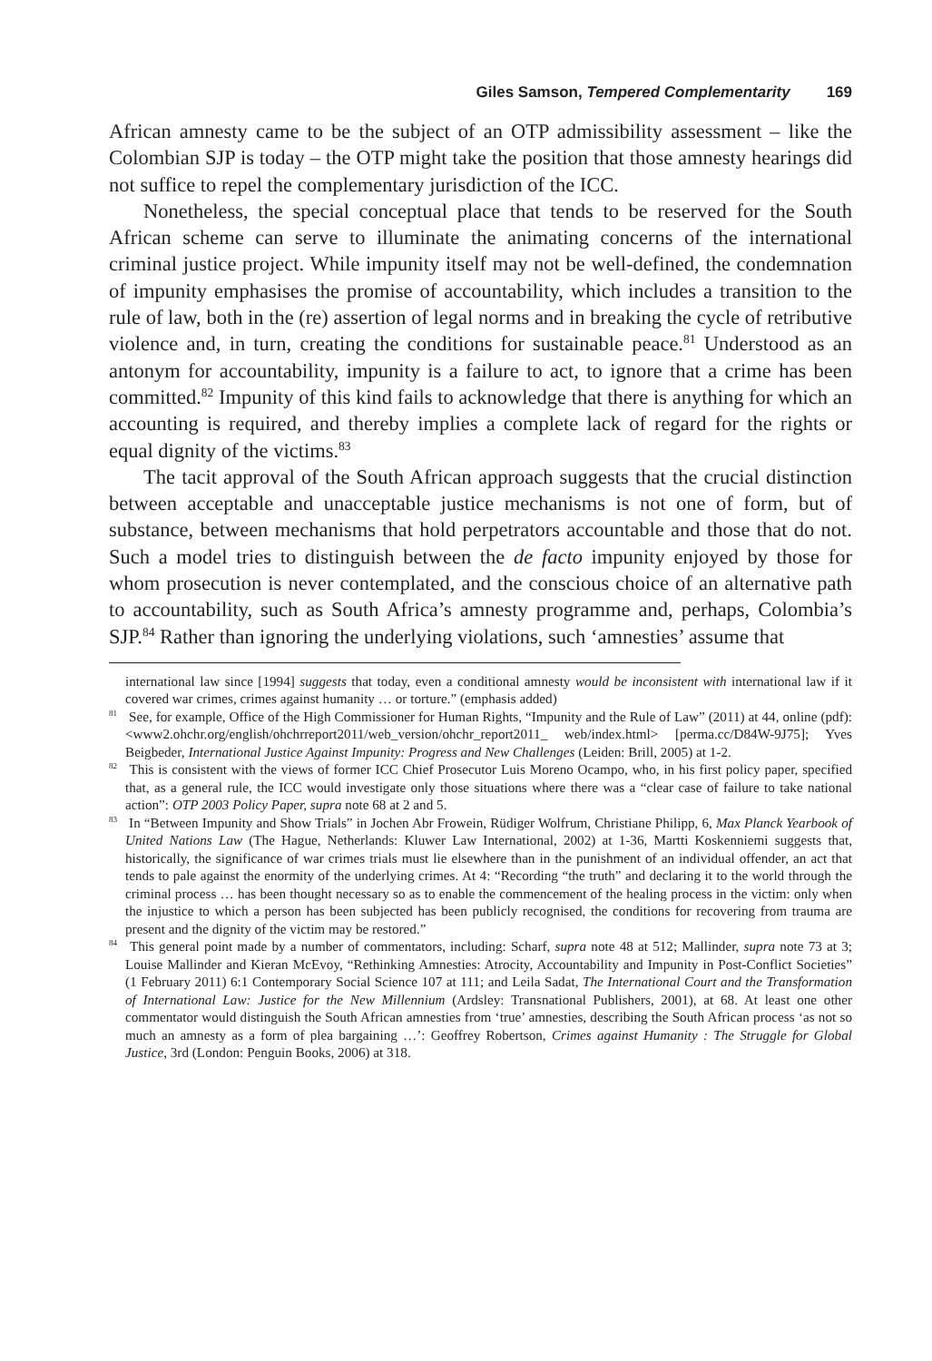Giles Samson, Tempered Complementarity 169
African amnesty came to be the subject of an OTP admissibility assessment – like the Colombian SJP is today – the OTP might take the position that those amnesty hearings did not suffice to repel the complementary jurisdiction of the ICC.
Nonetheless, the special conceptual place that tends to be reserved for the South African scheme can serve to illuminate the animating concerns of the international criminal justice project. While impunity itself may not be well-defined, the condemnation of impunity emphasises the promise of accountability, which includes a transition to the rule of law, both in the (re) assertion of legal norms and in breaking the cycle of retributive violence and, in turn, creating the conditions for sustainable peace.<sup>81</sup> Understood as an antonym for accountability, impunity is a failure to act, to ignore that a crime has been committed.<sup>82</sup> Impunity of this kind fails to acknowledge that there is anything for which an accounting is required, and thereby implies a complete lack of regard for the rights or equal dignity of the victims.<sup>83</sup>
The tacit approval of the South African approach suggests that the crucial distinction between acceptable and unacceptable justice mechanisms is not one of form, but of substance, between mechanisms that hold perpetrators accountable and those that do not. Such a model tries to distinguish between the de facto impunity enjoyed by those for whom prosecution is never contemplated, and the conscious choice of an alternative path to accountability, such as South Africa’s amnesty programme and, perhaps, Colombia’s SJP.<sup>84</sup> Rather than ignoring the underlying violations, such ‘amnesties’ assume that
international law since [1994] suggests that today, even a conditional amnesty would be inconsistent with international law if it covered war crimes, crimes against humanity … or torture.” (emphasis added)
<sup>81</sup> See, for example, Office of the High Commissioner for Human Rights, “Impunity and the Rule of Law” (2011) at 44, online (pdf): <www2.ohchr.org/english/ohchrreport2011/web_version/ohchr_report2011_ web/index.html> [perma.cc/D84W-9J75]; Yves Beigbeder, International Justice Against Impunity: Progress and New Challenges (Leiden: Brill, 2005) at 1-2.
<sup>82</sup> This is consistent with the views of former ICC Chief Prosecutor Luis Moreno Ocampo, who, in his first policy paper, specified that, as a general rule, the ICC would investigate only those situations where there was a “clear case of failure to take national action”: OTP 2003 Policy Paper, supra note 68 at 2 and 5.
<sup>83</sup> In “Between Impunity and Show Trials” in Jochen Abr Frowein, Rüdiger Wolfrum, Christiane Philipp, 6, Max Planck Yearbook of United Nations Law (The Hague, Netherlands: Kluwer Law International, 2002) at 1-36, Martti Koskenniemi suggests that, historically, the significance of war crimes trials must lie elsewhere than in the punishment of an individual offender, an act that tends to pale against the enormity of the underlying crimes. At 4: “Recording “the truth” and declaring it to the world through the criminal process … has been thought necessary so as to enable the commencement of the healing process in the victim: only when the injustice to which a person has been subjected has been publicly recognised, the conditions for recovering from trauma are present and the dignity of the victim may be restored.”
<sup>84</sup> This general point made by a number of commentators, including: Scharf, supra note 48 at 512; Mallinder, supra note 73 at 3; Louise Mallinder and Kieran McEvoy, “Rethinking Amnesties: Atrocity, Accountability and Impunity in Post-Conflict Societies” (1 February 2011) 6:1 Contemporary Social Science 107 at 111; and Leila Sadat, The International Court and the Transformation of International Law: Justice for the New Millennium (Ardsley: Transnational Publishers, 2001), at 68. At least one other commentator would distinguish the South African amnesties from ‘true’ amnesties, describing the South African process ‘as not so much an amnesty as a form of plea bargaining …’: Geoffrey Robertson, Crimes against Humanity : The Struggle for Global Justice, 3rd (London: Penguin Books, 2006) at 318.